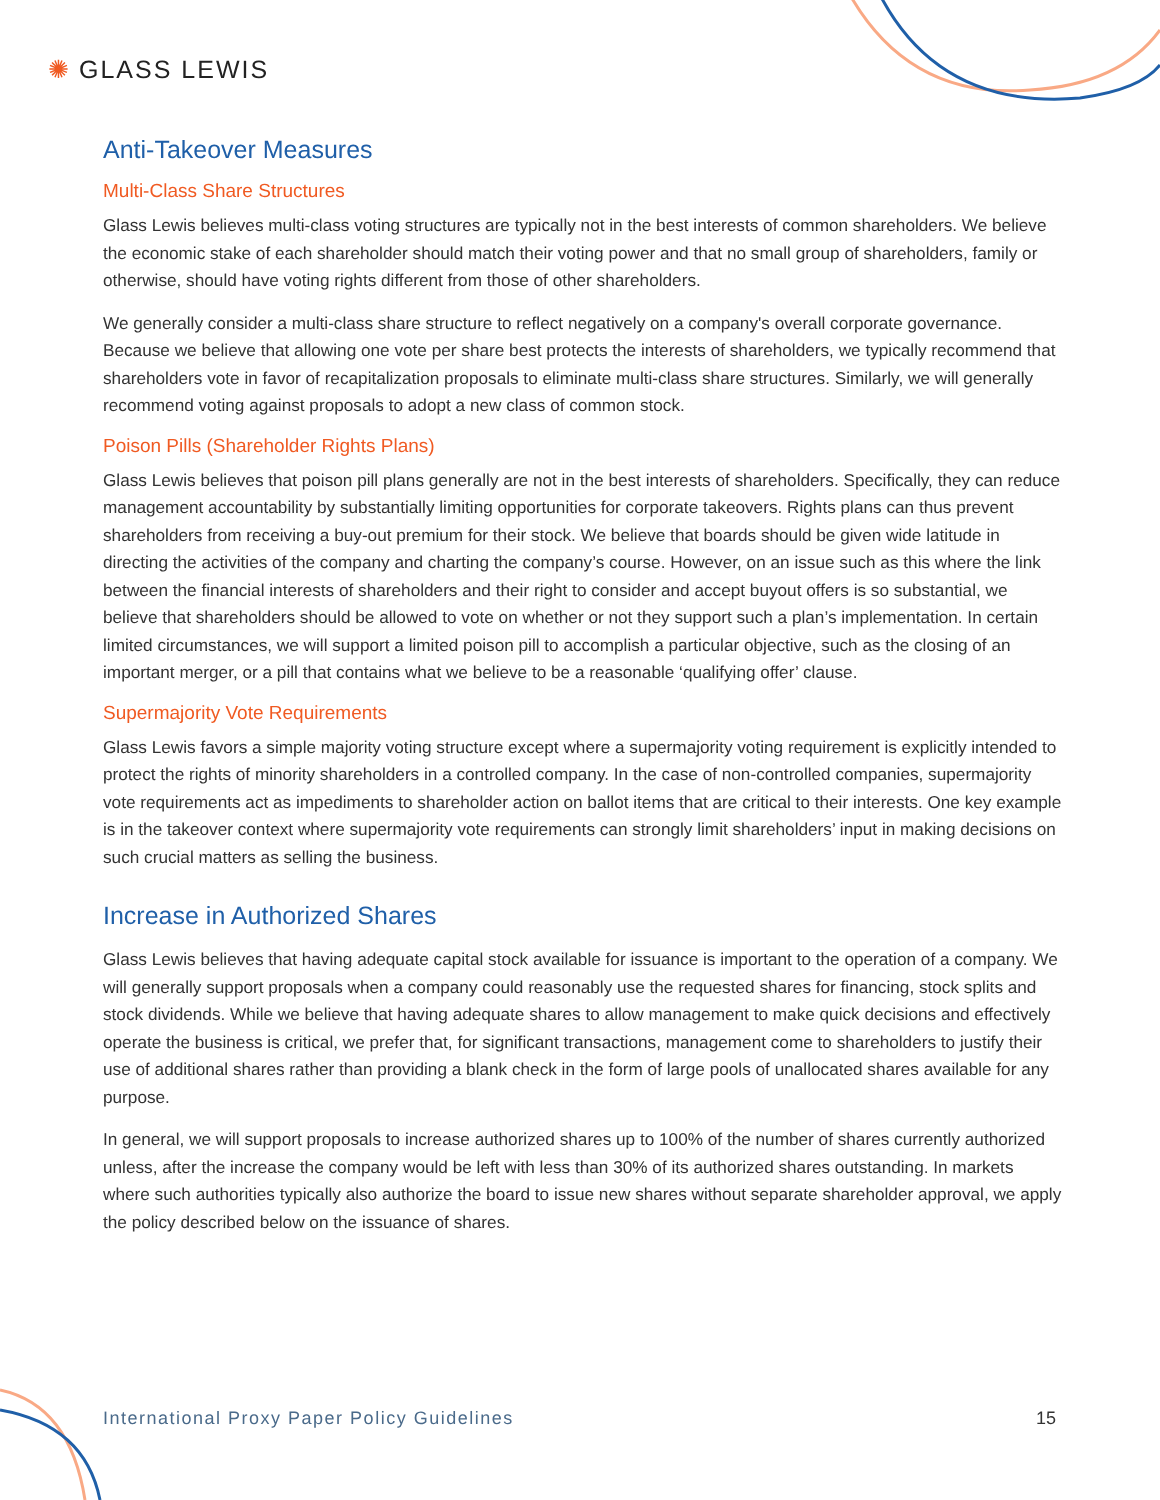✺ GLASS LEWIS
Anti-Takeover Measures
Multi-Class Share Structures
Glass Lewis believes multi-class voting structures are typically not in the best interests of common shareholders. We believe the economic stake of each shareholder should match their voting power and that no small group of shareholders, family or otherwise, should have voting rights different from those of other shareholders.
We generally consider a multi-class share structure to reflect negatively on a company's overall corporate governance. Because we believe that allowing one vote per share best protects the interests of shareholders, we typically recommend that shareholders vote in favor of recapitalization proposals to eliminate multi-class share structures. Similarly, we will generally recommend voting against proposals to adopt a new class of common stock.
Poison Pills (Shareholder Rights Plans)
Glass Lewis believes that poison pill plans generally are not in the best interests of shareholders. Specifically, they can reduce management accountability by substantially limiting opportunities for corporate takeovers. Rights plans can thus prevent shareholders from receiving a buy-out premium for their stock. We believe that boards should be given wide latitude in directing the activities of the company and charting the company’s course. However, on an issue such as this where the link between the financial interests of shareholders and their right to consider and accept buyout offers is so substantial, we believe that shareholders should be allowed to vote on whether or not they support such a plan’s implementation. In certain limited circumstances, we will support a limited poison pill to accomplish a particular objective, such as the closing of an important merger, or a pill that contains what we believe to be a reasonable ‘qualifying offer’ clause.
Supermajority Vote Requirements
Glass Lewis favors a simple majority voting structure except where a supermajority voting requirement is explicitly intended to protect the rights of minority shareholders in a controlled company. In the case of non-controlled companies, supermajority vote requirements act as impediments to shareholder action on ballot items that are critical to their interests. One key example is in the takeover context where supermajority vote requirements can strongly limit shareholders’ input in making decisions on such crucial matters as selling the business.
Increase in Authorized Shares
Glass Lewis believes that having adequate capital stock available for issuance is important to the operation of a company. We will generally support proposals when a company could reasonably use the requested shares for financing, stock splits and stock dividends. While we believe that having adequate shares to allow management to make quick decisions and effectively operate the business is critical, we prefer that, for significant transactions, management come to shareholders to justify their use of additional shares rather than providing a blank check in the form of large pools of unallocated shares available for any purpose.
In general, we will support proposals to increase authorized shares up to 100% of the number of shares currently authorized unless, after the increase the company would be left with less than 30% of its authorized shares outstanding. In markets where such authorities typically also authorize the board to issue new shares without separate shareholder approval, we apply the policy described below on the issuance of shares.
International Proxy Paper Policy Guidelines 15